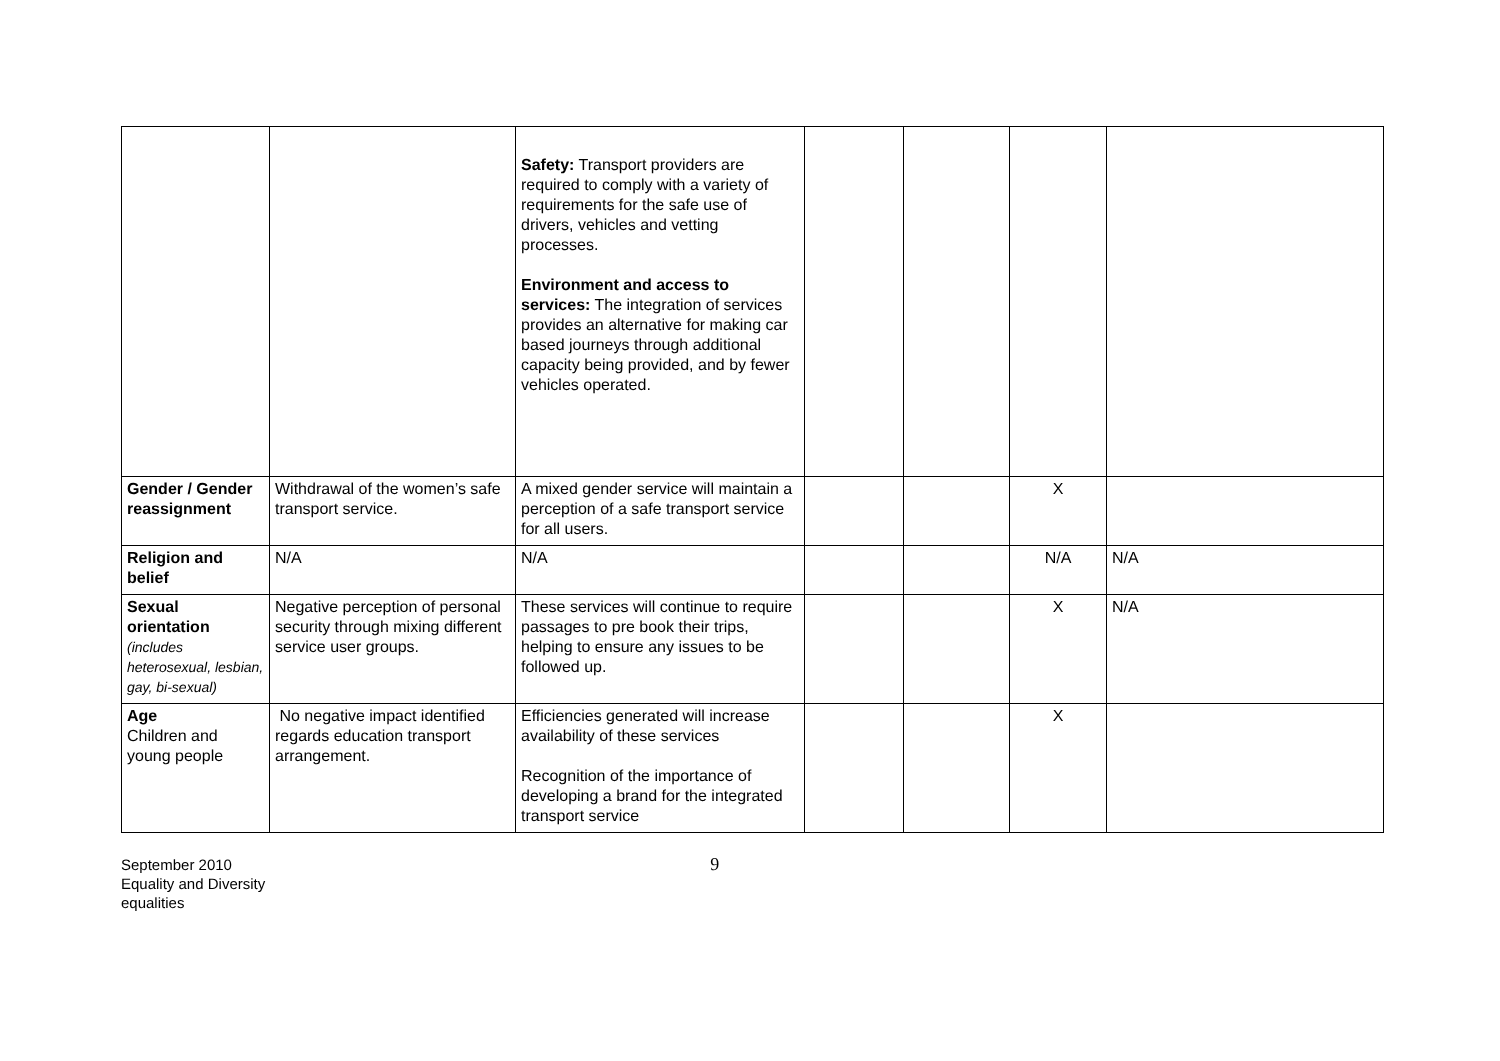| | | Safety: Transport providers are required to comply with a variety of requirements for the safe use of drivers, vehicles and vetting processes. Environment and access to services: The integration of services provides an alternative for making car based journeys through additional capacity being provided, and by fewer vehicles operated. | | | | |
| Gender / Gender reassignment | Withdrawal of the women’s safe transport service. | A mixed gender service will maintain a perception of a safe transport service for all users. | | | X | |
| Religion and belief | N/A | N/A | | | N/A | N/A |
| Sexual orientation (includes heterosexual, lesbian, gay, bi-sexual) | Negative perception of personal security through mixing different service user groups. | These services will continue to require passages to pre book their trips, helping to ensure any issues to be followed up. | | | X | N/A |
| Age Children and young people | No negative impact identified regards education transport arrangement. | Efficiencies generated will increase availability of these services Recognition of the importance of developing a brand for the integrated transport service | | | X | |
September 2010
Equality and Diversity
equalities
9